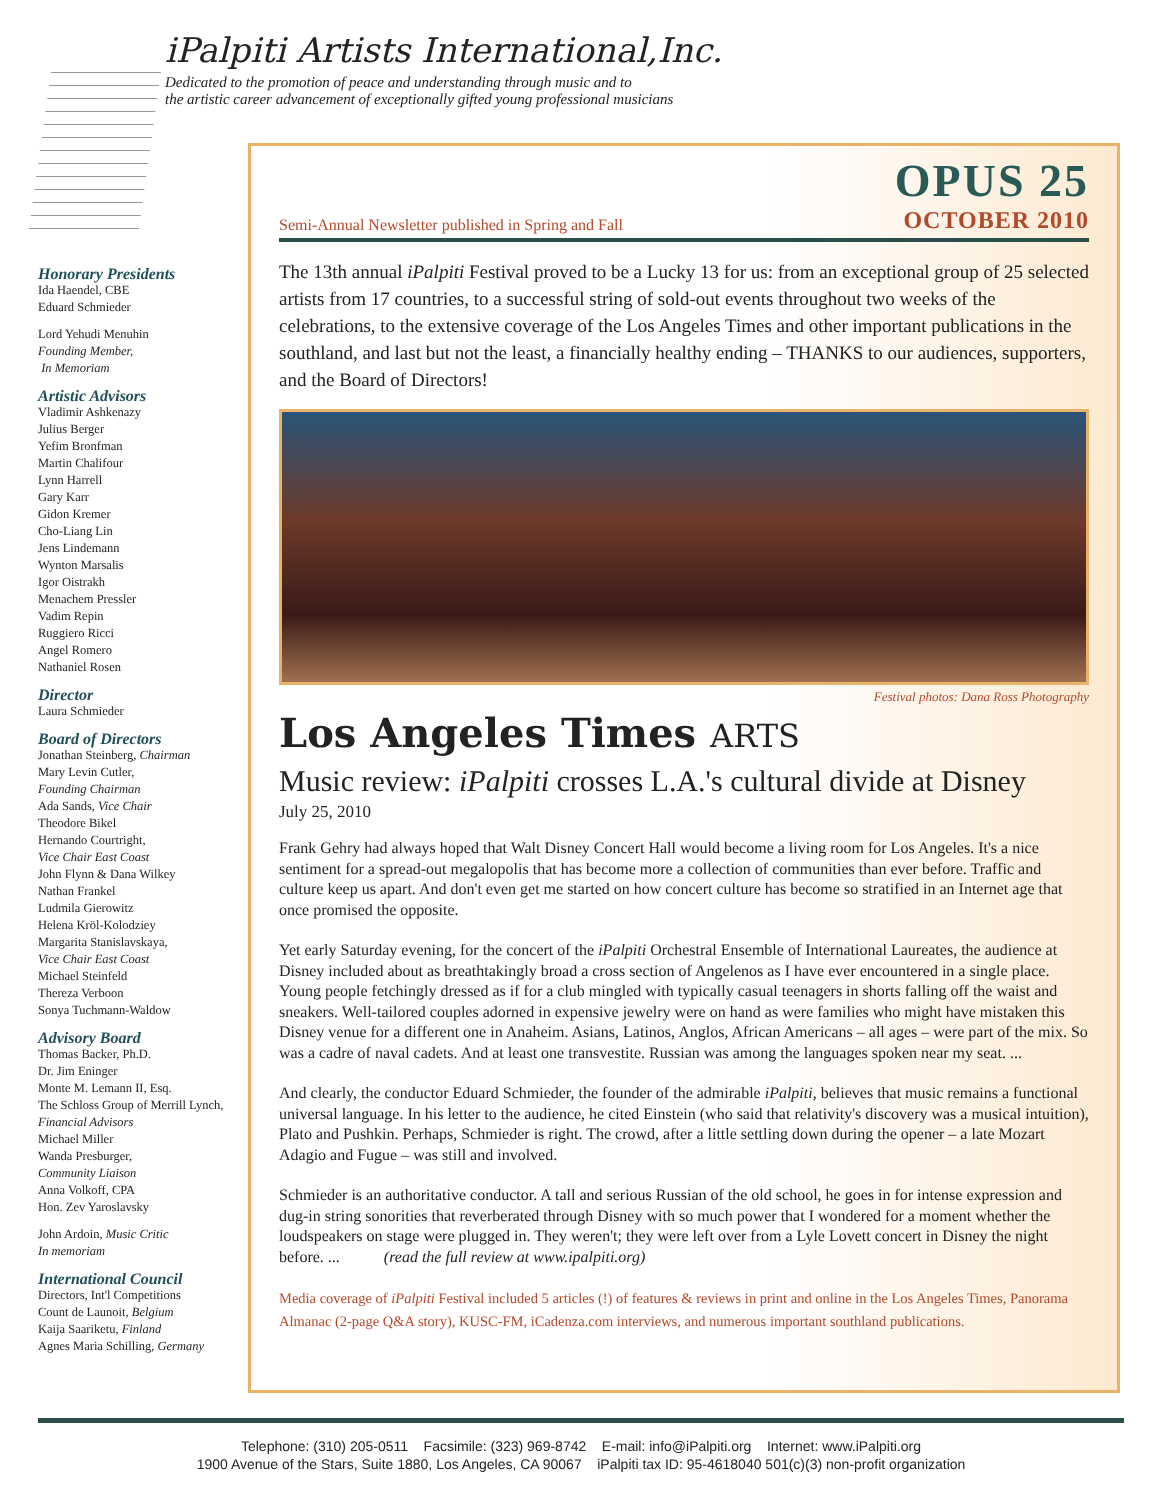iPalpiti Artists International,Inc.
Dedicated to the promotion of peace and understanding through music and to
the artistic career advancement of exceptionally gifted young professional musicians
Honorary Presidents
Ida Haendel, CBE
Eduard Schmieder
Lord Yehudi Menuhin
Founding Member,
In Memoriam
Artistic Advisors
Vladimir Ashkenazy
Julius Berger
Yefim Bronfman
Martin Chalifour
Lynn Harrell
Gary Karr
Gidon Kremer
Cho-Liang Lin
Jens Lindemann
Wynton Marsalis
Igor Oistrakh
Menachem Pressler
Vadim Repin
Ruggiero Ricci
Angel Romero
Nathaniel Rosen
Director
Laura Schmieder
Board of Directors
Jonathan Steinberg, Chairman
Mary Levin Cutler,
Founding Chairman
Ada Sands, Vice Chair
Theodore Bikel
Hernando Courtright,
Vice Chair East Coast
John Flynn & Dana Wilkey
Nathan Frankel
Ludmila Gierowitz
Helena Kröl-Kolodziey
Margarita Stanislavskaya,
Vice Chair East Coast
Michael Steinfeld
Thereza Verboon
Sonya Tuchmann-Waldow
Advisory Board
Thomas Backer, Ph.D.
Dr. Jim Eninger
Monte M. Lemann II, Esq.
The Schloss Group of Merrill Lynch,
Financial Advisors
Michael Miller
Wanda Presburger,
Community Liaison
Anna Volkoff, CPA
Hon. Zev Yaroslavsky
John Ardoin, Music Critic
In memoriam
International Council
Directors, Int'l Competitions
Count de Launoit, Belgium
Kaija Saariketu, Finland
Agnes Maria Schilling, Germany
OPUS 25
Semi-Annual Newsletter published in Spring and Fall OCTOBER 2010
The 13th annual iPalpiti Festival proved to be a Lucky 13 for us: from an exceptional group of 25 selected artists from 17 countries, to a successful string of sold-out events throughout two weeks of the celebrations, to the extensive coverage of the Los Angeles Times and other important publications in the southland, and last but not the least, a financially healthy ending – THANKS to our audiences, supporters, and the Board of Directors!
Festival photos: Dana Ross Photography
Los Angeles Times ARTS
Music review: iPalpiti crosses L.A.'s cultural divide at Disney
July 25, 2010
Frank Gehry had always hoped that Walt Disney Concert Hall would become a living room for Los Angeles. It's a nice sentiment for a spread-out megalopolis that has become more a collection of communities than ever before. Traffic and culture keep us apart. And don't even get me started on how concert culture has become so stratified in an Internet age that once promised the opposite.
Yet early Saturday evening, for the concert of the iPalpiti Orchestral Ensemble of International Laureates, the audience at Disney included about as breathtakingly broad a cross section of Angelenos as I have ever encountered in a single place. Young people fetchingly dressed as if for a club mingled with typically casual teenagers in shorts falling off the waist and sneakers. Well-tailored couples adorned in expensive jewelry were on hand as were families who might have mistaken this Disney venue for a different one in Anaheim. Asians, Latinos, Anglos, African Americans – all ages – were part of the mix. So was a cadre of naval cadets. And at least one transvestite. Russian was among the languages spoken near my seat. ...
And clearly, the conductor Eduard Schmieder, the founder of the admirable iPalpiti, believes that music remains a functional universal language. In his letter to the audience, he cited Einstein (who said that relativity's discovery was a musical intuition), Plato and Pushkin. Perhaps, Schmieder is right. The crowd, after a little settling down during the opener – a late Mozart Adagio and Fugue – was still and involved.
Schmieder is an authoritative conductor. A tall and serious Russian of the old school, he goes in for intense expression and dug-in string sonorities that reverberated through Disney with so much power that I wondered for a moment whether the loudspeakers on stage were plugged in. They weren't; they were left over from a Lyle Lovett concert in Disney the night before. ... (read the full review at www.ipalpiti.org)
Media coverage of iPalpiti Festival included 5 articles (!) of features & reviews in print and online in the Los Angeles Times, Panorama Almanac (2-page Q&A story), KUSC-FM, iCadenza.com interviews, and numerous important southland publications.
Telephone: (310) 205-0511 Facsimile: (323) 969-8742 E-mail: info@iPalpiti.org Internet: www.iPalpiti.org
1900 Avenue of the Stars, Suite 1880, Los Angeles, CA 90067 iPalpiti tax ID: 95-4618040 501(c)(3) non-profit organization